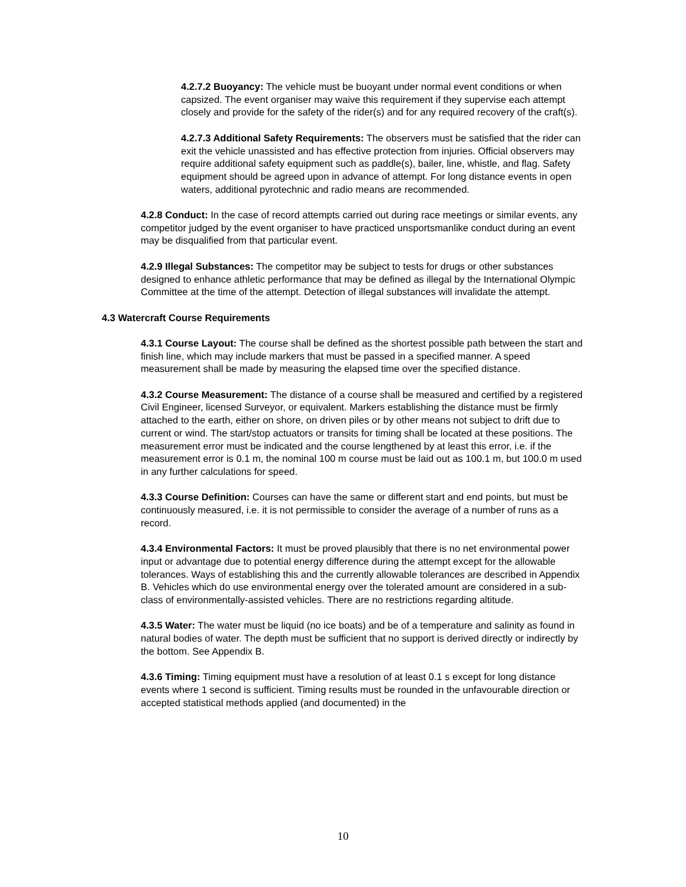4.2.7.2 Buoyancy: The vehicle must be buoyant under normal event conditions or when capsized. The event organiser may waive this requirement if they supervise each attempt closely and provide for the safety of the rider(s) and for any required recovery of the craft(s).
4.2.7.3 Additional Safety Requirements: The observers must be satisfied that the rider can exit the vehicle unassisted and has effective protection from injuries. Official observers may require additional safety equipment such as paddle(s), bailer, line, whistle, and flag. Safety equipment should be agreed upon in advance of attempt. For long distance events in open waters, additional pyrotechnic and radio means are recommended.
4.2.8 Conduct: In the case of record attempts carried out during race meetings or similar events, any competitor judged by the event organiser to have practiced unsportsmanlike conduct during an event may be disqualified from that particular event.
4.2.9 Illegal Substances: The competitor may be subject to tests for drugs or other substances designed to enhance athletic performance that may be defined as illegal by the International Olympic Committee at the time of the attempt. Detection of illegal substances will invalidate the attempt.
4.3 Watercraft Course Requirements
4.3.1 Course Layout: The course shall be defined as the shortest possible path between the start and finish line, which may include markers that must be passed in a specified manner. A speed measurement shall be made by measuring the elapsed time over the specified distance.
4.3.2 Course Measurement: The distance of a course shall be measured and certified by a registered Civil Engineer, licensed Surveyor, or equivalent. Markers establishing the distance must be firmly attached to the earth, either on shore, on driven piles or by other means not subject to drift due to current or wind. The start/stop actuators or transits for timing shall be located at these positions. The measurement error must be indicated and the course lengthened by at least this error, i.e. if the measurement error is 0.1 m, the nominal 100 m course must be laid out as 100.1 m, but 100.0 m used in any further calculations for speed.
4.3.3 Course Definition: Courses can have the same or different start and end points, but must be continuously measured, i.e. it is not permissible to consider the average of a number of runs as a record.
4.3.4 Environmental Factors: It must be proved plausibly that there is no net environmental power input or advantage due to potential energy difference during the attempt except for the allowable tolerances. Ways of establishing this and the currently allowable tolerances are described in Appendix B. Vehicles which do use environmental energy over the tolerated amount are considered in a sub-class of environmentally-assisted vehicles. There are no restrictions regarding altitude.
4.3.5 Water: The water must be liquid (no ice boats) and be of a temperature and salinity as found in natural bodies of water. The depth must be sufficient that no support is derived directly or indirectly by the bottom. See Appendix B.
4.3.6 Timing: Timing equipment must have a resolution of at least 0.1 s except for long distance events where 1 second is sufficient. Timing results must be rounded in the unfavourable direction or accepted statistical methods applied (and documented) in the
10